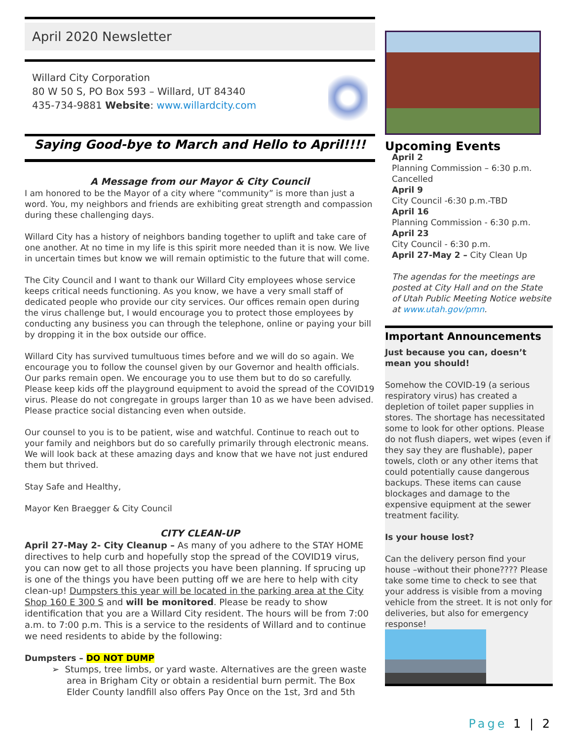April 2020 Newsletter
Willard City Corporation
80 W 50 S, PO Box 593 – Willard, UT 84340
435-734-9881 Website: www.willardcity.com
Saying Good-bye to March and Hello to April!!!!
A Message from our Mayor & City Council
I am honored to be the Mayor of a city where “community” is more than just a word. You, my neighbors and friends are exhibiting great strength and compassion during these challenging days.
Willard City has a history of neighbors banding together to uplift and take care of one another. At no time in my life is this spirit more needed than it is now. We live in uncertain times but know we will remain optimistic to the future that will come.
The City Council and I want to thank our Willard City employees whose service keeps critical needs functioning. As you know, we have a very small staff of dedicated people who provide our city services. Our offices remain open during the virus challenge but, I would encourage you to protect those employees by conducting any business you can through the telephone, online or paying your bill by dropping it in the box outside our office.
Willard City has survived tumultuous times before and we will do so again. We encourage you to follow the counsel given by our Governor and health officials. Our parks remain open. We encourage you to use them but to do so carefully. Please keep kids off the playground equipment to avoid the spread of the COVID19 virus. Please do not congregate in groups larger than 10 as we have been advised. Please practice social distancing even when outside.
Our counsel to you is to be patient, wise and watchful. Continue to reach out to your family and neighbors but do so carefully primarily through electronic means. We will look back at these amazing days and know that we have not just endured them but thrived.
Stay Safe and Healthy,
Mayor Ken Braegger & City Council
CITY CLEAN-UP
April 27-May 2- City Cleanup – As many of you adhere to the STAY HOME directives to help curb and hopefully stop the spread of the COVID19 virus, you can now get to all those projects you have been planning. If sprucing up is one of the things you have been putting off we are here to help with city clean-up! Dumpsters this year will be located in the parking area at the City Shop 160 E 300 S and will be monitored. Please be ready to show identification that you are a Willard City resident. The hours will be from 7:00 a.m. to 7:00 p.m. This is a service to the residents of Willard and to continue we need residents to abide by the following:
Dumpsters – DO NOT DUMP
➢ Stumps, tree limbs, or yard waste. Alternatives are the green waste area in Brigham City or obtain a residential burn permit. The Box Elder County landfill also offers Pay Once on the 1st, 3rd and 5th
Upcoming Events
April 2
Planning Commission – 6:30 p.m. Cancelled
April 9
City Council -6:30 p.m.-TBD
April 16
Planning Commission - 6:30 p.m.
April 23
City Council - 6:30 p.m.
April 27-May 2 – City Clean Up
The agendas for the meetings are posted at City Hall and on the State of Utah Public Meeting Notice website at www.utah.gov/pmn.
Important Announcements
Just because you can, doesn’t mean you should!
Somehow the COVID-19 (a serious respiratory virus) has created a depletion of toilet paper supplies in stores. The shortage has necessitated some to look for other options. Please do not flush diapers, wet wipes (even if they say they are flushable), paper towels, cloth or any other items that could potentially cause dangerous backups. These items can cause blockages and damage to the expensive equipment at the sewer treatment facility.
Is your house lost?
Can the delivery person find your house –without their phone???? Please take some time to check to see that your address is visible from a moving vehicle from the street. It is not only for deliveries, but also for emergency response!
Page 1 | 2